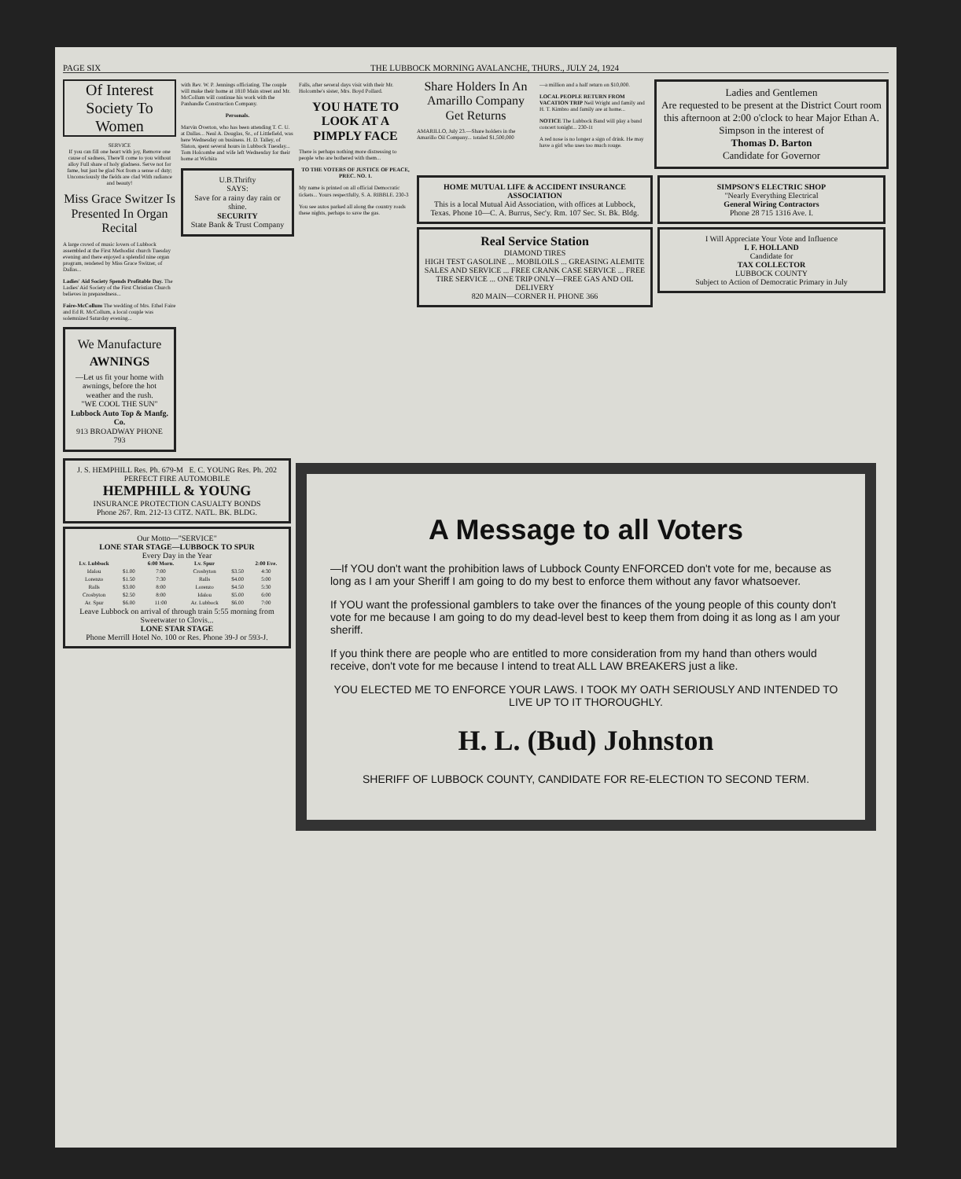PAGE SIX THE LUBBOCK MORNING AVALANCHE, THURS., JULY 24, 1924
Of Interest Society To Women
SERVICE
If you can fill one heart with joy, Remove one cause of sadness, There'll come to you without alloy Full share of holy gladness. Serve not for fame, but just be glad Not from a sense of duty; Unconsciously the fields are clad With radiance and beauty!
Miss Grace Switzer Is Presented In Organ Recital
A large crowd of music lovers of Lubbock assembled at the First Methodist church Tuesday evening and there enjoyed a splendid nine organ program, rendered by Miss Grace Switzer, of Dallas...
Ladies' Aid Society Spends Profitable Day. The Ladies' Aid Society of the First Christian Church believes in preparedness...
Faire-McCollum The wedding of Mrs. Ethel Faire and Ed R. McCollum, a local couple was solemnized Saturday evening...
We Manufacture
AWNINGS
—Let us fit your home with awnings, before the hot weather and the rush.
"WE COOL THE SUN"
Lubbock Auto Top & Manfg. Co.
913 BROADWAY PHONE 793
with Rev. W. P. Jennings officiating. The couple will make their home at 1810 Main street and Mr. McCollum will continue his work with the Panhandle Construction Company.
Personals.
Marvin Overton, who has been attending T. C. U. at Dallas... Neal A. Douglas, Sr., of Littlefield, was here Wednesday on business. H. D. Talley, of Slaton, spent several hours in Lubbock Tuesday... Tom Holcombe and wife left Wednesday for their home at Wichita
U.B.Thrifty
SAYS:
Save for a rainy day rain or shine.
SECURITY
State Bank & Trust Company
Falls, after several days visit with their Mr. Holcombe's sister, Mrs. Boyd Pollard.
YOU HATE TO LOOK AT A PIMPLY FACE
There is perhaps nothing more distressing to people who are bothered with them...
TO THE VOTERS OF JUSTICE OF PEACE, PREC. NO. 1.
My name is printed on all official Democratic tickets... Yours respectfully, S. A. RIBBLE. 230-3
You see autos parked all along the country roads these nights, perhaps to save the gas.
Share Holders In An Amarillo Company Get Returns
AMARILLO, July 23.—Share holders in the Amarillo Oil Company... totaled $1,500,000
—a million and a half return on $10,000.
LOCAL PEOPLE RETURN FROM VACATION TRIP Neil Wright and family and H. T. Kimbro and family are at home...
NOTICE The Lubbock Band will play a band concert tonight... 230-1t
A red nose is no longer a sign of drink. He may have a girl who uses too much rouge.
Ladies and Gentlemen
Are requested to be present at the District Court room this afternoon at 2:00 o'clock to hear Major Ethan A. Simpson in the interest of
Thomas D. Barton
Candidate for Governor
HOME MUTUAL LIFE & ACCIDENT INSURANCE ASSOCIATION
This is a local Mutual Aid Association, with offices at Lubbock, Texas. Phone 10—C. A. Burrus, Sec'y. Rm. 107 Sec. St. Bk. Bldg.
Real Service Station
DIAMOND TIRES
HIGH TEST GASOLINE ... MOBILOILS ... GREASING ALEMITE SALES AND SERVICE ... FREE CRANK CASE SERVICE ... FREE TIRE SERVICE ... ONE TRIP ONLY—FREE GAS AND OIL DELIVERY
820 MAIN—CORNER H. PHONE 366
SIMPSON'S ELECTRIC SHOP
"Nearly Everything Electrical
General Wiring Contractors
Phone 28 715 1316 Ave. I.
I Will Appreciate Your Vote and Influence
I. F. HOLLAND
Candidate for
TAX COLLECTOR
LUBBOCK COUNTY
Subject to Action of Democratic Primary in July
J. S. HEMPHILL Res. Ph. 679-M E. C. YOUNG Res. Ph. 202
PERFECT FIRE AUTOMOBILE
HEMPHILL & YOUNG
INSURANCE PROTECTION CASUALTY BONDS
Phone 267. Rm. 212-13 CITZ. NATL. BK. BLDG.
Our Motto—"SERVICE"
LONE STAR STAGE—LUBBOCK TO SPUR
Every Day in the Year
| Lv. Lubbock | | 6:00 Morn. | Lv. Spur | | 2:00 Eve. |
| --- | --- | --- | --- | --- | --- |
| Idalou | $1.00 | 7:00 | Crosbyton | $3.50 | 4:30 |
| Lorenzo | $1.50 | 7:30 | Ralls | $4.00 | 5:00 |
| Ralls | $3.00 | 8:00 | Lorenzo | $4.50 | 5:30 |
| Crosbyton | $2.50 | 8:00 | Idalou | $5.00 | 6:00 |
| Ar. Spur | $6.00 | 11:00 | Ar. Lubbock | $6.00 | 7:00 |
Leave Lubbock on arrival of through train 5:55 morning from Sweetwater to Clovis...
LONE STAR STAGE
Phone Merrill Hotel No. 100 or Res. Phone 39-J or 593-J.
A Message to all Voters
—If YOU don't want the prohibition laws of Lubbock County ENFORCED don't vote for me, because as long as I am your Sheriff I am going to do my best to enforce them without any favor whatsoever.
If YOU want the professional gamblers to take over the finances of the young people of this county don't vote for me because I am going to do my dead-level best to keep them from doing it as long as I am your sheriff.
If you think there are people who are entitled to more consideration from my hand than others would receive, don't vote for me because I intend to treat ALL LAW BREAKERS just a like.
YOU ELECTED ME TO ENFORCE YOUR LAWS. I TOOK MY OATH SERIOUSLY AND INTENDED TO LIVE UP TO IT THOROUGHLY.
H. L. (Bud) Johnston
SHERIFF OF LUBBOCK COUNTY, CANDIDATE FOR RE-ELECTION TO SECOND TERM.